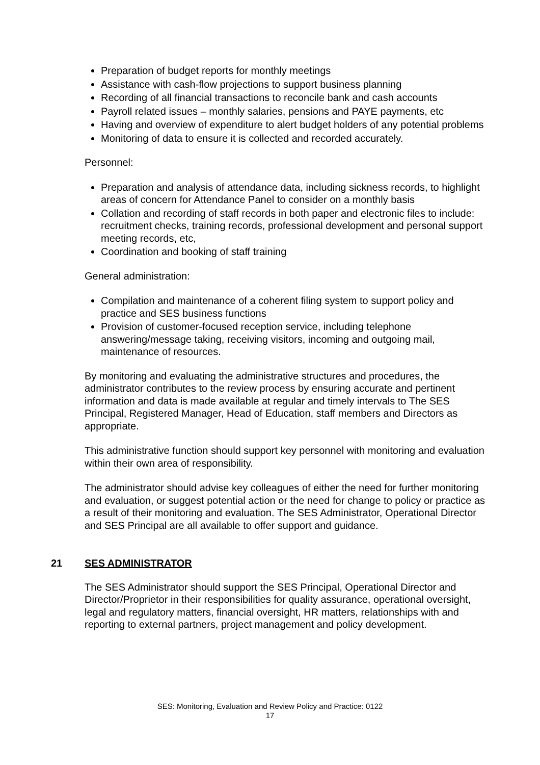Preparation of budget reports for monthly meetings
Assistance with cash-flow projections to support business planning
Recording of all financial transactions to reconcile bank and cash accounts
Payroll related issues – monthly salaries, pensions and PAYE payments, etc
Having and overview of expenditure to alert budget holders of any potential problems
Monitoring of data to ensure it is collected and recorded accurately.
Personnel:
Preparation and analysis of attendance data, including sickness records, to highlight areas of concern for Attendance Panel to consider on a monthly basis
Collation and recording of staff records in both paper and electronic files to include: recruitment checks, training records, professional development and personal support meeting records, etc,
Coordination and booking of staff training
General administration:
Compilation and maintenance of a coherent filing system to support policy and practice and SES business functions
Provision of customer-focused reception service, including telephone answering/message taking, receiving visitors, incoming and outgoing mail, maintenance of resources.
By monitoring and evaluating the administrative structures and procedures, the administrator contributes to the review process by ensuring accurate and pertinent information and data is made available at regular and timely intervals to The SES Principal, Registered Manager, Head of Education, staff members and Directors as appropriate.
This administrative function should support key personnel with monitoring and evaluation within their own area of responsibility.
The administrator should advise key colleagues of either the need for further monitoring and evaluation, or suggest potential action or the need for change to policy or practice as a result of their monitoring and evaluation. The SES Administrator, Operational Director and SES Principal are all available to offer support and guidance.
21 SES ADMINISTRATOR
The SES Administrator should support the SES Principal, Operational Director and Director/Proprietor in their responsibilities for quality assurance, operational oversight, legal and regulatory matters, financial oversight, HR matters, relationships with and reporting to external partners, project management and policy development.
SES: Monitoring, Evaluation and Review Policy and Practice: 0122
17